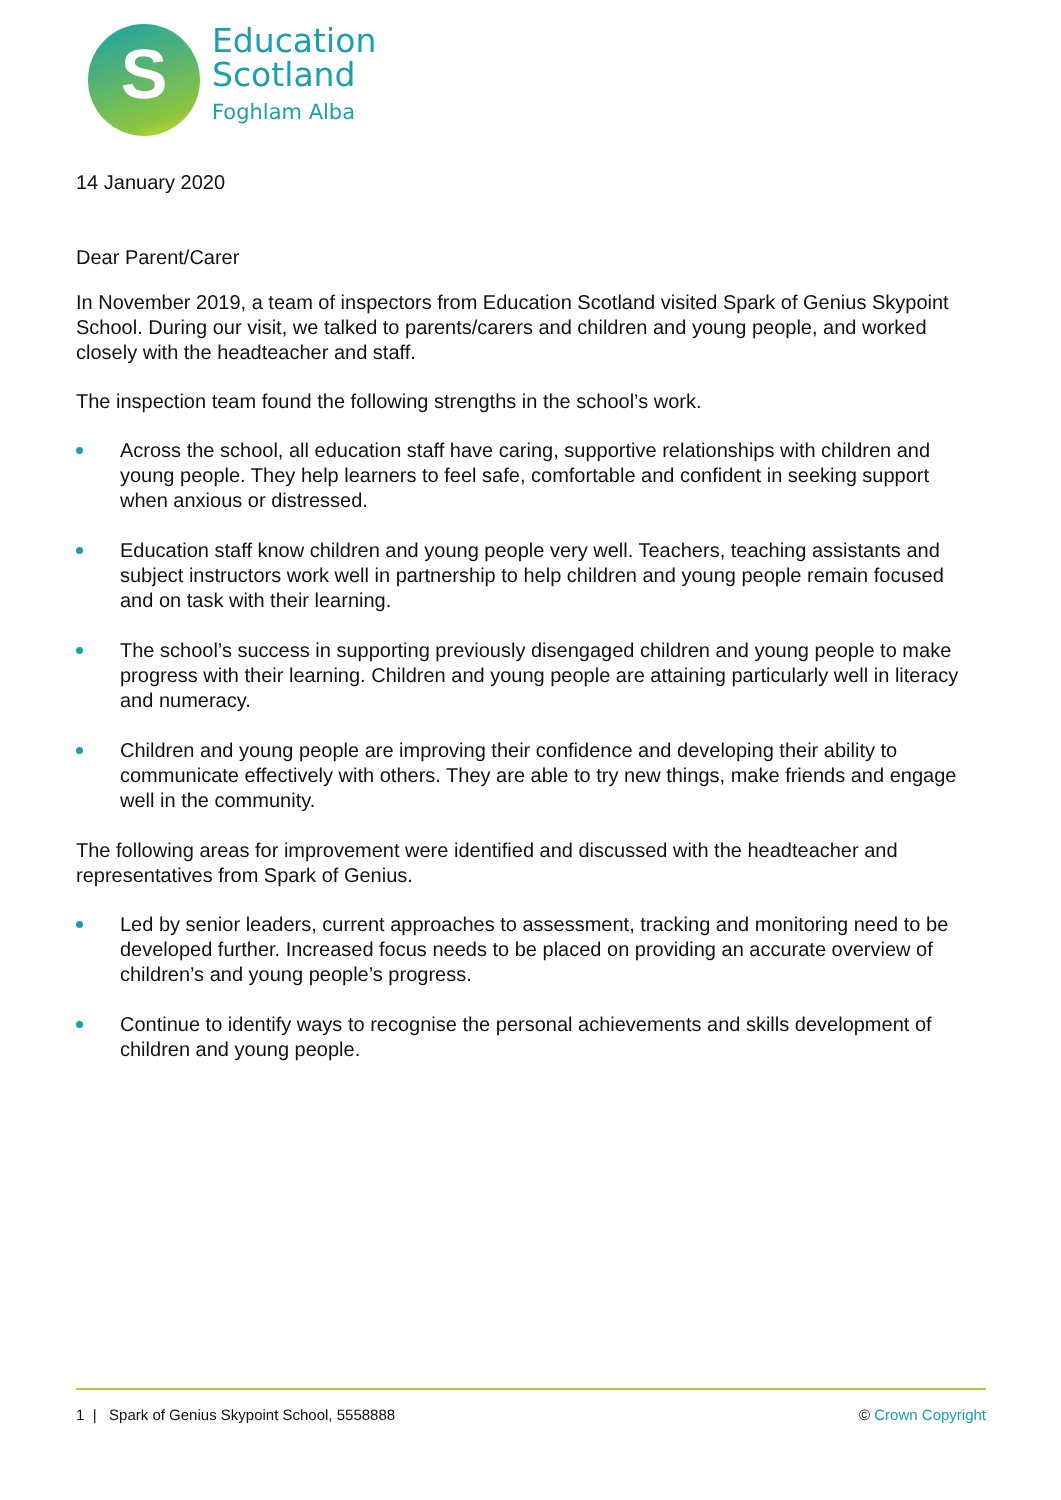S
Education
Scotland
Foghlam Alba
14 January 2020
Dear Parent/Carer
In November 2019, a team of inspectors from Education Scotland visited Spark of Genius Skypoint School. During our visit, we talked to parents/carers and children and young people, and worked closely with the headteacher and staff.
The inspection team found the following strengths in the school’s work.
Across the school, all education staff have caring, supportive relationships with children and young people. They help learners to feel safe, comfortable and confident in seeking support when anxious or distressed.
Education staff know children and young people very well. Teachers, teaching assistants and subject instructors work well in partnership to help children and young people remain focused and on task with their learning.
The school’s success in supporting previously disengaged children and young people to make progress with their learning. Children and young people are attaining particularly well in literacy and numeracy.
Children and young people are improving their confidence and developing their ability to communicate effectively with others. They are able to try new things, make friends and engage well in the community.
The following areas for improvement were identified and discussed with the headteacher and representatives from Spark of Genius.
Led by senior leaders, current approaches to assessment, tracking and monitoring need to be developed further. Increased focus needs to be placed on providing an accurate overview of children’s and young people’s progress.
Continue to identify ways to recognise the personal achievements and skills development of children and young people.
1 | Spark of Genius Skypoint School, 5558888 © Crown Copyright